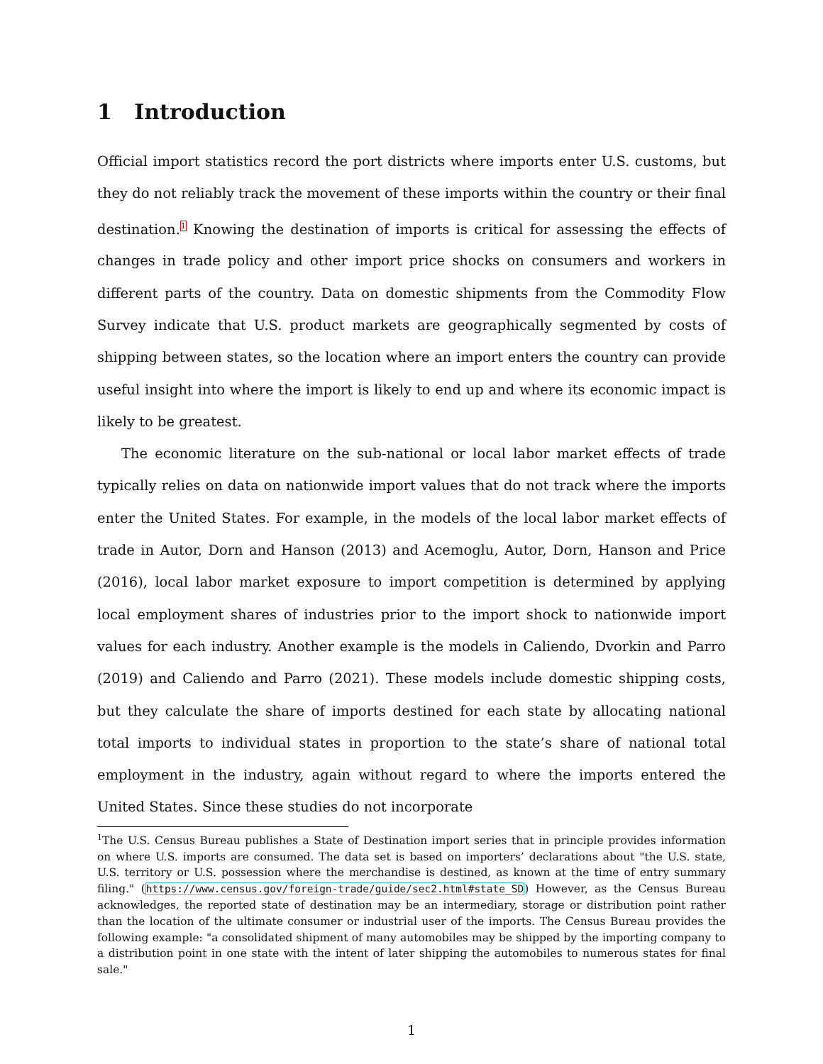1 Introduction
Official import statistics record the port districts where imports enter U.S. customs, but they do not reliably track the movement of these imports within the country or their final destination.<sup>1</sup> Knowing the destination of imports is critical for assessing the effects of changes in trade policy and other import price shocks on consumers and workers in different parts of the country. Data on domestic shipments from the Commodity Flow Survey indicate that U.S. product markets are geographically segmented by costs of shipping between states, so the location where an import enters the country can provide useful insight into where the import is likely to end up and where its economic impact is likely to be greatest.
The economic literature on the sub-national or local labor market effects of trade typically relies on data on nationwide import values that do not track where the imports enter the United States. For example, in the models of the local labor market effects of trade in Autor, Dorn and Hanson (2013) and Acemoglu, Autor, Dorn, Hanson and Price (2016), local labor market exposure to import competition is determined by applying local employment shares of industries prior to the import shock to nationwide import values for each industry. Another example is the models in Caliendo, Dvorkin and Parro (2019) and Caliendo and Parro (2021). These models include domestic shipping costs, but they calculate the share of imports destined for each state by allocating national total imports to individual states in proportion to the state’s share of national total employment in the industry, again without regard to where the imports entered the United States. Since these studies do not incorporate
<sup>1</sup> The U.S. Census Bureau publishes a State of Destination import series that in principle provides information on where U.S. imports are consumed. The data set is based on importers’ declarations about "the U.S. state, U.S. territory or U.S. possession where the merchandise is destined, as known at the time of entry summary filing." (https://www.census.gov/foreign-trade/guide/sec2.html#state_SD) However, as the Census Bureau acknowledges, the reported state of destination may be an intermediary, storage or distribution point rather than the location of the ultimate consumer or industrial user of the imports. The Census Bureau provides the following example: "a consolidated shipment of many automobiles may be shipped by the importing company to a distribution point in one state with the intent of later shipping the automobiles to numerous states for final sale."
1